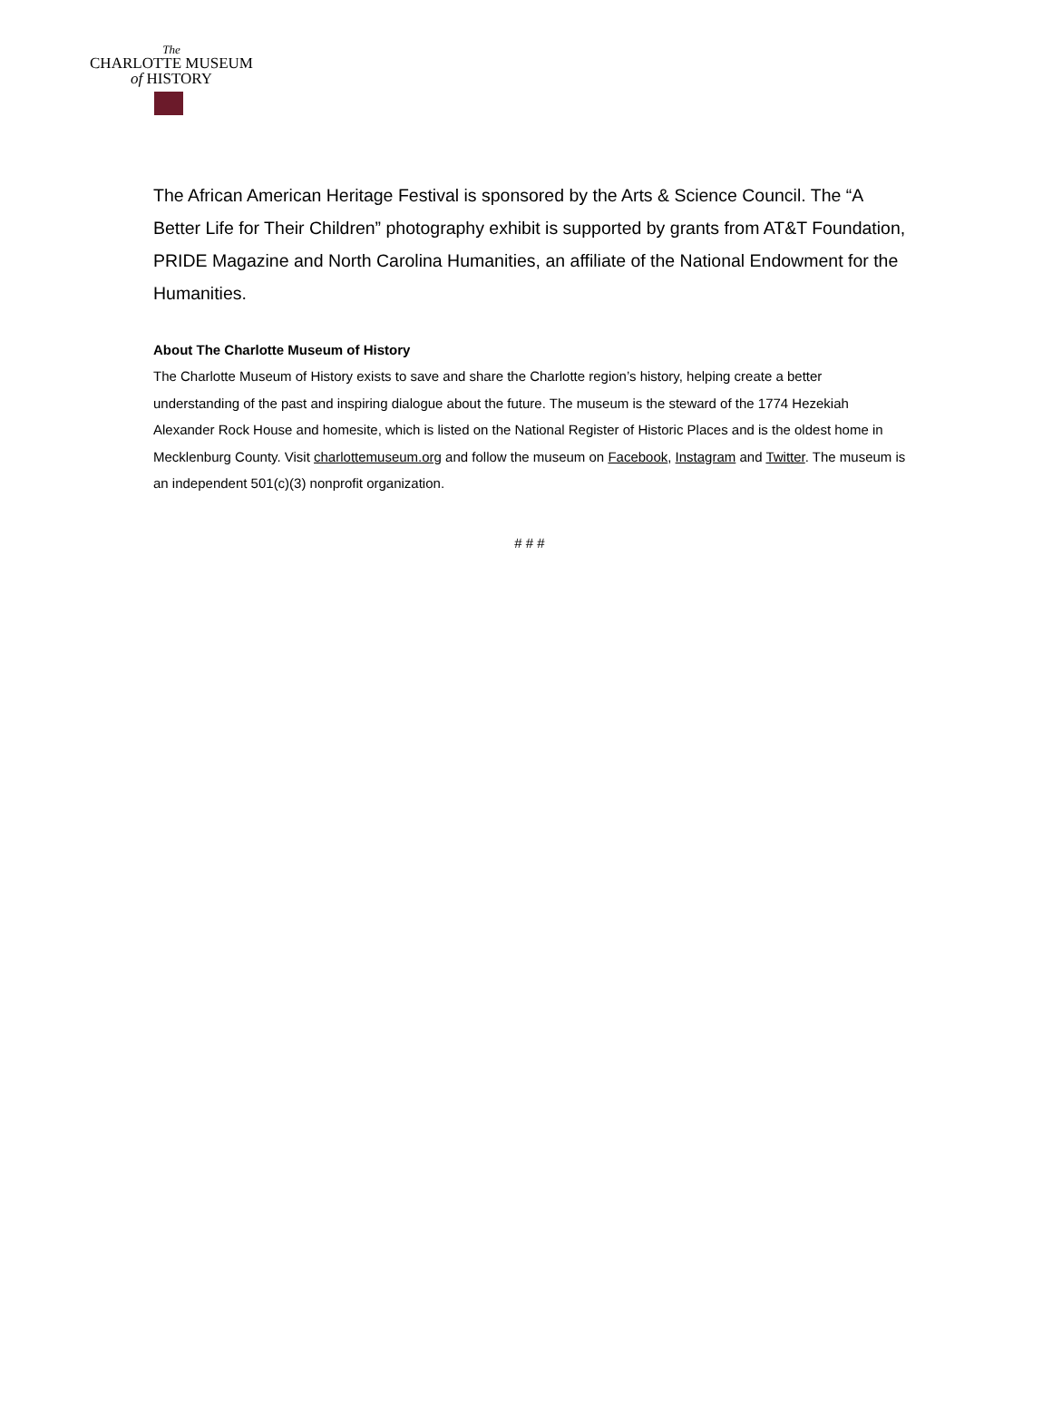The
CHARLOTTE MUSEUM
of HISTORY
The African American Heritage Festival is sponsored by the Arts & Science Council. The “A Better Life for Their Children” photography exhibit is supported by grants from AT&T Foundation, PRIDE Magazine and North Carolina Humanities, an affiliate of the National Endowment for the Humanities.
About The Charlotte Museum of History
The Charlotte Museum of History exists to save and share the Charlotte region’s history, helping create a better understanding of the past and inspiring dialogue about the future. The museum is the steward of the 1774 Hezekiah Alexander Rock House and homesite, which is listed on the National Register of Historic Places and is the oldest home in Mecklenburg County. Visit charlottemuseum.org and follow the museum on Facebook, Instagram and Twitter. The museum is an independent 501(c)(3) nonprofit organization.
# # #